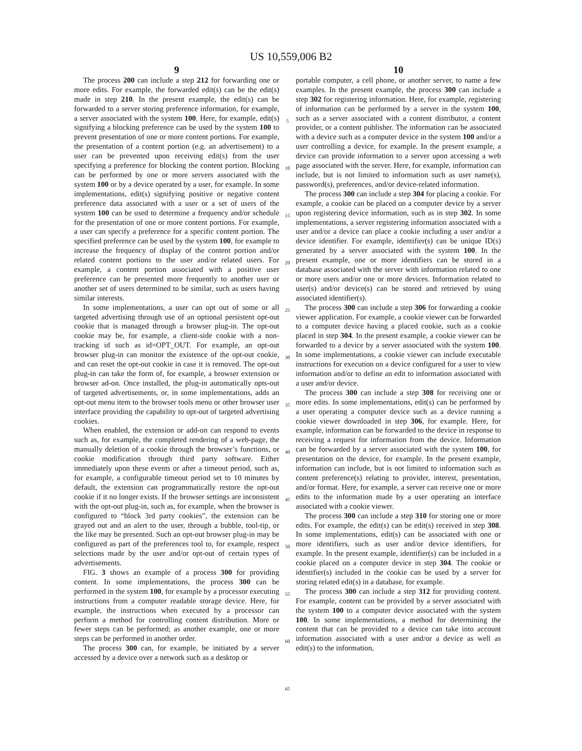US 10,559,006 B2
9
The process 200 can include a step 212 for forwarding one or more edits. For example, the forwarded edit(s) can be the edit(s) made in step 210. In the present example, the edit(s) can be forwarded to a server storing preference information, for example, a server associated with the system 100. Here, for example, edit(s) signifying a blocking preference can be used by the system 100 to prevent presentation of one or more content portions. For example, the presentation of a content portion (e.g. an advertisement) to a user can be prevented upon receiving edit(s) from the user specifying a preference for blocking the content portion. Blocking can be performed by one or more servers associated with the system 100 or by a device operated by a user, for example. In some implementations, edit(s) signifying positive or negative content preference data associated with a user or a set of users of the system 100 can be used to determine a frequency and/or schedule for the presentation of one or more content portions. For example, a user can specify a preference for a specific content portion. The specified preference can be used by the system 100, for example to increase the frequency of display of the content portion and/or related content portions to the user and/or related users. For example, a content portion associated with a positive user preference can be presented more frequently to another user or another set of users determined to be similar, such as users having similar interests.
In some implementations, a user can opt out of some or all targeted advertising through use of an optional persistent opt-out cookie that is managed through a browser plug-in. The opt-out cookie may be, for example, a client-side cookie with a non-tracking id such as id=OPT_OUT. For example, an opt-out browser plug-in can monitor the existence of the opt-out cookie, and can reset the opt-out cookie in case it is removed. The opt-out plug-in can take the form of, for example, a browser extension or browser ad-on. Once installed, the plug-in automatically opts-out of targeted advertisements, or, in some implementations, adds an opt-out menu item to the browser tools menu or other browser user interface providing the capability to opt-out of targeted advertising cookies.
When enabled, the extension or add-on can respond to events such as, for example, the completed rendering of a web-page, the manually deletion of a cookie through the browser’s functions, or cookie modification through third party software. Either immediately upon these events or after a timeout period, such as, for example, a configurable timeout period set to 10 minutes by default, the extension can programmatically restore the opt-out cookie if it no longer exists. If the browser settings are inconsistent with the opt-out plug-in, such as, for example, when the browser is configured to “block 3rd party cookies”, the extension can be grayed out and an alert to the user, through a bubble, tool-tip, or the like may be presented. Such an opt-out browser plug-in may be configured as part of the preferences tool to, for example, respect selections made by the user and/or opt-out of certain types of advertisements.
FIG. 3 shows an example of a process 300 for providing content. In some implementations, the process 300 can be performed in the system 100, for example by a processor executing instructions from a computer readable storage device. Here, for example, the instructions when executed by a processor can perform a method for controlling content distribution. More or fewer steps can be performed; as another example, one or more steps can be performed in another order.
The process 300 can, for example, be initiated by a server accessed by a device over a network such as a desktop or
5
10
15
20
25
30
35
40
45
50
55
60
65
10
portable computer, a cell phone, or another server, to name a few examples. In the present example, the process 300 can include a step 302 for registering information. Here, for example, registering of information can be performed by a server in the system 100, such as a server associated with a content distributor, a content provider, or a content publisher. The information can be associated with a device such as a computer device in the system 100 and/or a user controlling a device, for example. In the present example, a device can provide information to a server upon accessing a web page associated with the server. Here, for example, information can include, but is not limited to information such as user name(s), password(s), preferences, and/or device-related information.
The process 300 can include a step 304 for placing a cookie. For example, a cookie can be placed on a computer device by a server upon registering device information, such as in step 302. In some implementations, a server registering information associated with a user and/or a device can place a cookie including a user and/or a device identifier. For example, identifier(s) can be unique ID(s) generated by a server associated with the system 100. In the present example, one or more identifiers can be stored in a database associated with the server with information related to one or more users and/or one or more devices. Information related to user(s) and/or device(s) can be stored and retrieved by using associated identifier(s).
The process 300 can include a step 306 for forwarding a cookie viewer application. For example, a cookie viewer can be forwarded to a computer device having a placed cookie, such as a cookie placed in step 304. In the present example, a cookie viewer can be forwarded to a device by a server associated with the system 100. In some implementations, a cookie viewer can include executable instructions for execution on a device configured for a user to view information and/or to define an edit to information associated with a user and/or device.
The process 300 can include a step 308 for receiving one or more edits. In some implementations, edit(s) can be performed by a user operating a computer device such as a device running a cookie viewer downloaded in step 306, for example. Here, for example, information can be forwarded to the device in response to receiving a request for information from the device. Information can be forwarded by a server associated with the system 100, for presentation on the device, for example. In the present example, information can include, but is not limited to information such as content preference(s) relating to provider, interest, presentation, and/or format. Here, for example, a server can receive one or more edits to the information made by a user operating an interface associated with a cookie viewer.
The process 300 can include a step 310 for storing one or more edits. For example, the edit(s) can be edit(s) received in step 308. In some implementations, edit(s) can be associated with one or more identifiers, such as user and/or device identifiers, for example. In the present example, identifier(s) can be included in a cookie placed on a computer device in step 304. The cookie or identifier(s) included in the cookie can be used by a server for storing related edit(s) in a database, for example.
The process 300 can include a step 312 for providing content. For example, content can be provided by a server associated with the system 100 to a computer device associated with the system 100. In some implementations, a method for determining the content that can be provided to a device can take into account information associated with a user and/or a device as well as edit(s) to the information,